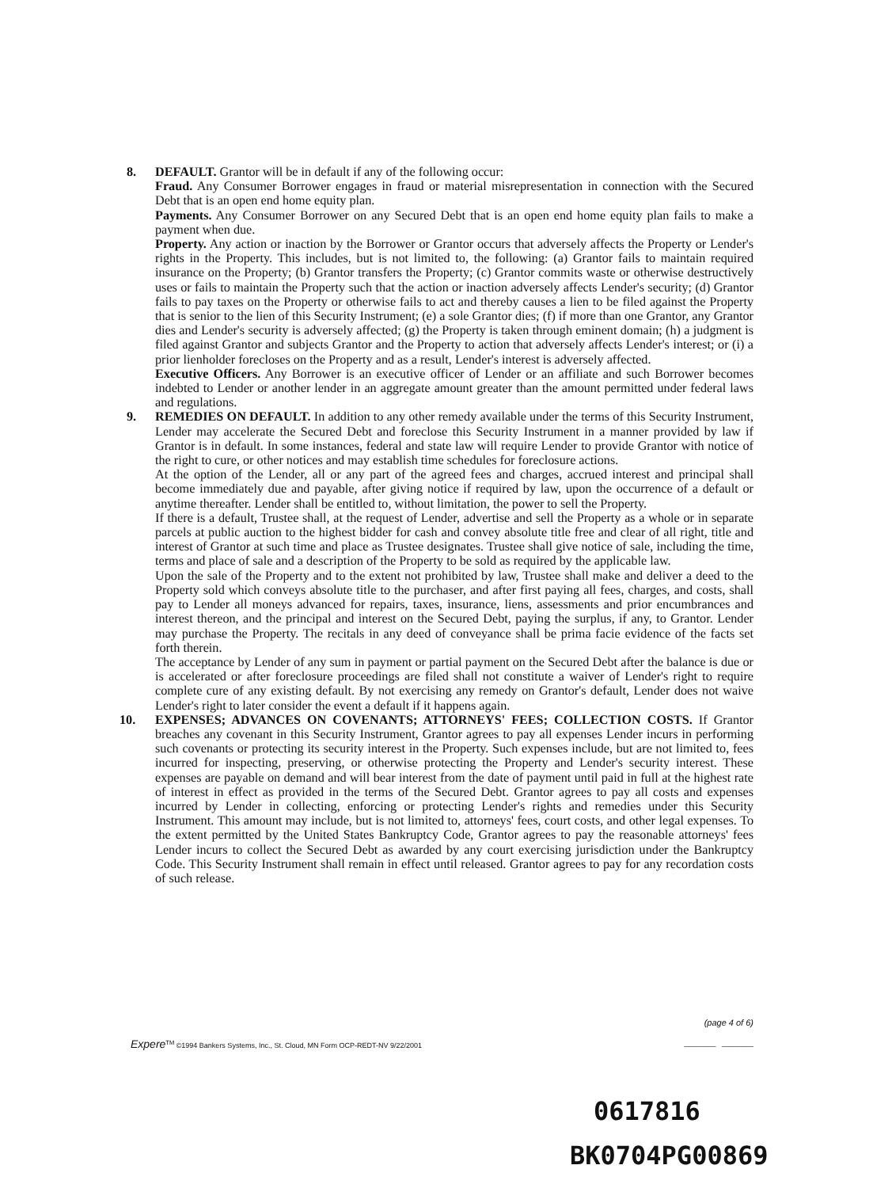8. DEFAULT. Grantor will be in default if any of the following occur:
Fraud. Any Consumer Borrower engages in fraud or material misrepresentation in connection with the Secured Debt that is an open end home equity plan.
Payments. Any Consumer Borrower on any Secured Debt that is an open end home equity plan fails to make a payment when due.
Property. Any action or inaction by the Borrower or Grantor occurs that adversely affects the Property or Lender's rights in the Property. This includes, but is not limited to, the following: (a) Grantor fails to maintain required insurance on the Property; (b) Grantor transfers the Property; (c) Grantor commits waste or otherwise destructively uses or fails to maintain the Property such that the action or inaction adversely affects Lender's security; (d) Grantor fails to pay taxes on the Property or otherwise fails to act and thereby causes a lien to be filed against the Property that is senior to the lien of this Security Instrument; (e) a sole Grantor dies; (f) if more than one Grantor, any Grantor dies and Lender's security is adversely affected; (g) the Property is taken through eminent domain; (h) a judgment is filed against Grantor and subjects Grantor and the Property to action that adversely affects Lender's interest; or (i) a prior lienholder forecloses on the Property and as a result, Lender's interest is adversely affected.
Executive Officers. Any Borrower is an executive officer of Lender or an affiliate and such Borrower becomes indebted to Lender or another lender in an aggregate amount greater than the amount permitted under federal laws and regulations.
9. REMEDIES ON DEFAULT. In addition to any other remedy available under the terms of this Security Instrument, Lender may accelerate the Secured Debt and foreclose this Security Instrument in a manner provided by law if Grantor is in default. In some instances, federal and state law will require Lender to provide Grantor with notice of the right to cure, or other notices and may establish time schedules for foreclosure actions.
At the option of the Lender, all or any part of the agreed fees and charges, accrued interest and principal shall become immediately due and payable, after giving notice if required by law, upon the occurrence of a default or anytime thereafter. Lender shall be entitled to, without limitation, the power to sell the Property.
If there is a default, Trustee shall, at the request of Lender, advertise and sell the Property as a whole or in separate parcels at public auction to the highest bidder for cash and convey absolute title free and clear of all right, title and interest of Grantor at such time and place as Trustee designates. Trustee shall give notice of sale, including the time, terms and place of sale and a description of the Property to be sold as required by the applicable law.
Upon the sale of the Property and to the extent not prohibited by law, Trustee shall make and deliver a deed to the Property sold which conveys absolute title to the purchaser, and after first paying all fees, charges, and costs, shall pay to Lender all moneys advanced for repairs, taxes, insurance, liens, assessments and prior encumbrances and interest thereon, and the principal and interest on the Secured Debt, paying the surplus, if any, to Grantor. Lender may purchase the Property. The recitals in any deed of conveyance shall be prima facie evidence of the facts set forth therein.
The acceptance by Lender of any sum in payment or partial payment on the Secured Debt after the balance is due or is accelerated or after foreclosure proceedings are filed shall not constitute a waiver of Lender's right to require complete cure of any existing default. By not exercising any remedy on Grantor's default, Lender does not waive Lender's right to later consider the event a default if it happens again.
10. EXPENSES; ADVANCES ON COVENANTS; ATTORNEYS' FEES; COLLECTION COSTS. If Grantor breaches any covenant in this Security Instrument, Grantor agrees to pay all expenses Lender incurs in performing such covenants or protecting its security interest in the Property. Such expenses include, but are not limited to, fees incurred for inspecting, preserving, or otherwise protecting the Property and Lender's security interest. These expenses are payable on demand and will bear interest from the date of payment until paid in full at the highest rate of interest in effect as provided in the terms of the Secured Debt. Grantor agrees to pay all costs and expenses incurred by Lender in collecting, enforcing or protecting Lender's rights and remedies under this Security Instrument. This amount may include, but is not limited to, attorneys' fees, court costs, and other legal expenses. To the extent permitted by the United States Bankruptcy Code, Grantor agrees to pay the reasonable attorneys' fees Lender incurs to collect the Secured Debt as awarded by any court exercising jurisdiction under the Bankruptcy Code. This Security Instrument shall remain in effect until released. Grantor agrees to pay for any recordation costs of such release.
(page 4 of 6)
Expere<sup>TM</sup> ©1994 Bankers Systems, Inc., St. Cloud, MN Form OCP-REDT-NV 9/22/2001 ________ ________
0617816
BK0704PG00869